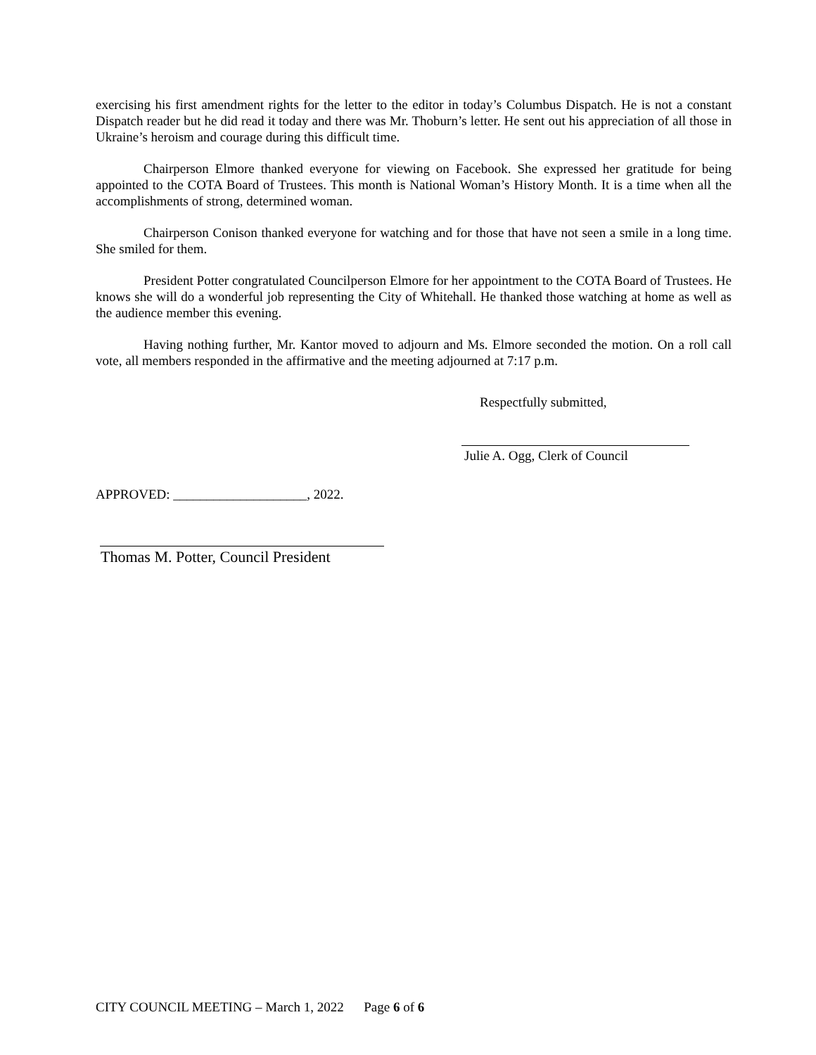exercising his first amendment rights for the letter to the editor in today’s Columbus Dispatch. He is not a constant Dispatch reader but he did read it today and there was Mr. Thoburn’s letter. He sent out his appreciation of all those in Ukraine’s heroism and courage during this difficult time.
Chairperson Elmore thanked everyone for viewing on Facebook. She expressed her gratitude for being appointed to the COTA Board of Trustees. This month is National Woman’s History Month. It is a time when all the accomplishments of strong, determined woman.
Chairperson Conison thanked everyone for watching and for those that have not seen a smile in a long time. She smiled for them.
President Potter congratulated Councilperson Elmore for her appointment to the COTA Board of Trustees. He knows she will do a wonderful job representing the City of Whitehall. He thanked those watching at home as well as the audience member this evening.
Having nothing further, Mr. Kantor moved to adjourn and Ms. Elmore seconded the motion. On a roll call vote, all members responded in the affirmative and the meeting adjourned at 7:17 p.m.
Respectfully submitted,
Julie A. Ogg, Clerk of Council
APPROVED: ____________________, 2022.
Thomas M. Potter, Council President
CITY COUNCIL MEETING – March 1, 2022 Page 6 of 6